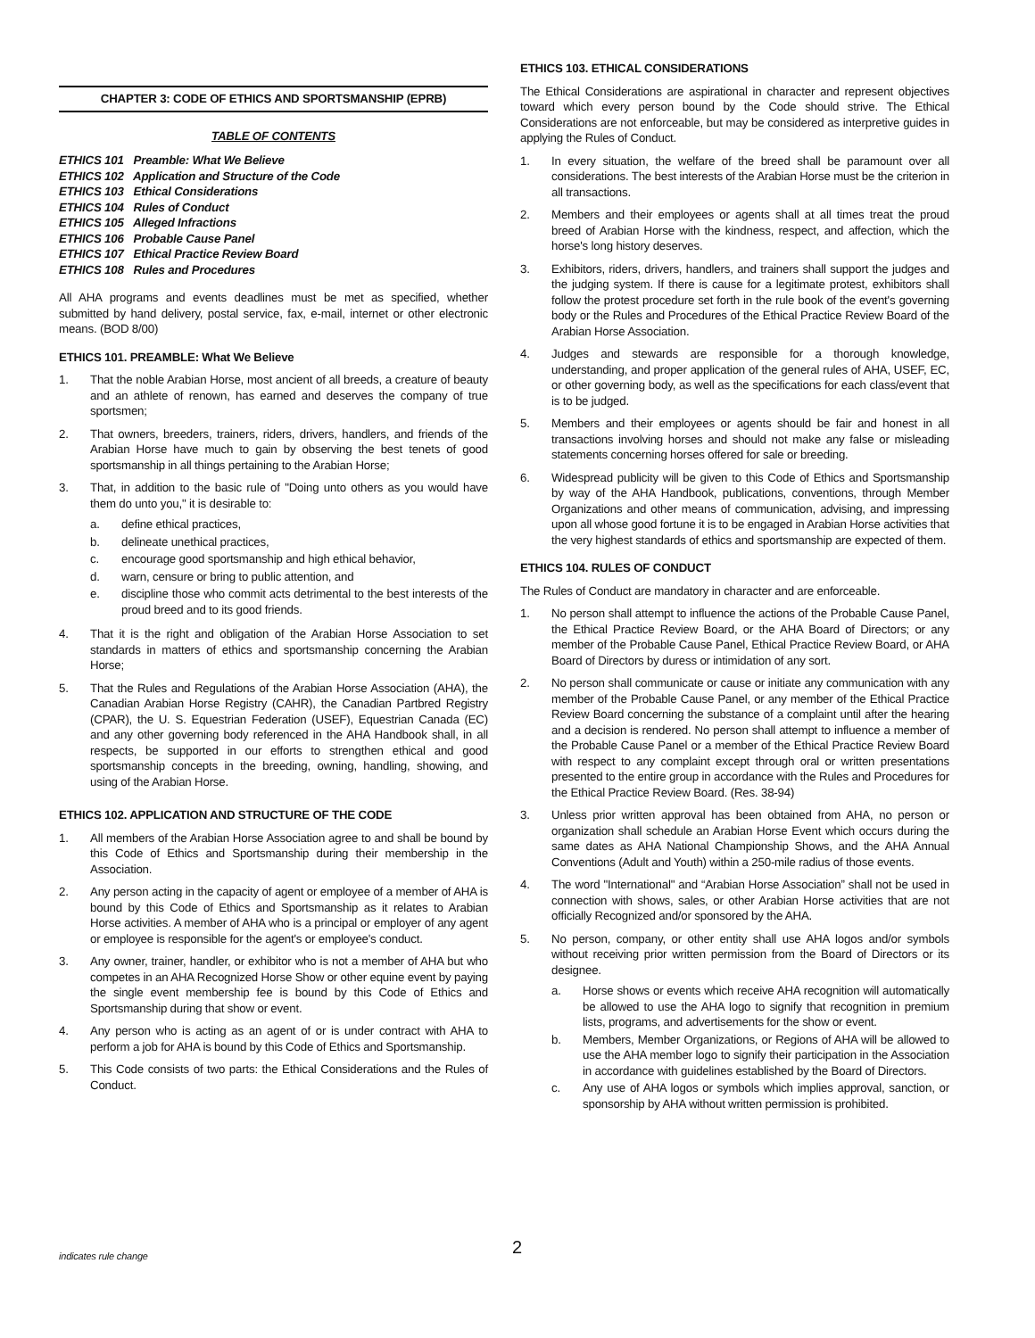CHAPTER 3: CODE OF ETHICS AND SPORTSMANSHIP (EPRB)
TABLE OF CONTENTS
ETHICS 101 Preamble: What We Believe
ETHICS 102 Application and Structure of the Code
ETHICS 103 Ethical Considerations
ETHICS 104 Rules of Conduct
ETHICS 105 Alleged Infractions
ETHICS 106 Probable Cause Panel
ETHICS 107 Ethical Practice Review Board
ETHICS 108 Rules and Procedures
All AHA programs and events deadlines must be met as specified, whether submitted by hand delivery, postal service, fax, e-mail, internet or other electronic means. (BOD 8/00)
ETHICS 101. PREAMBLE: What We Believe
1. That the noble Arabian Horse, most ancient of all breeds, a creature of beauty and an athlete of renown, has earned and deserves the company of true sportsmen;
2. That owners, breeders, trainers, riders, drivers, handlers, and friends of the Arabian Horse have much to gain by observing the best tenets of good sportsmanship in all things pertaining to the Arabian Horse;
3. That, in addition to the basic rule of "Doing unto others as you would have them do unto you," it is desirable to:
a. define ethical practices,
b. delineate unethical practices,
c. encourage good sportsmanship and high ethical behavior,
d. warn, censure or bring to public attention, and
e. discipline those who commit acts detrimental to the best interests of the proud breed and to its good friends.
4. That it is the right and obligation of the Arabian Horse Association to set standards in matters of ethics and sportsmanship concerning the Arabian Horse;
5. That the Rules and Regulations of the Arabian Horse Association (AHA), the Canadian Arabian Horse Registry (CAHR), the Canadian Partbred Registry (CPAR), the U. S. Equestrian Federation (USEF), Equestrian Canada (EC) and any other governing body referenced in the AHA Handbook shall, in all respects, be supported in our efforts to strengthen ethical and good sportsmanship concepts in the breeding, owning, handling, showing, and using of the Arabian Horse.
ETHICS 102. APPLICATION AND STRUCTURE OF THE CODE
1. All members of the Arabian Horse Association agree to and shall be bound by this Code of Ethics and Sportsmanship during their membership in the Association.
2. Any person acting in the capacity of agent or employee of a member of AHA is bound by this Code of Ethics and Sportsmanship as it relates to Arabian Horse activities. A member of AHA who is a principal or employer of any agent or employee is responsible for the agent's or employee's conduct.
3. Any owner, trainer, handler, or exhibitor who is not a member of AHA but who competes in an AHA Recognized Horse Show or other equine event by paying the single event membership fee is bound by this Code of Ethics and Sportsmanship during that show or event.
4. Any person who is acting as an agent of or is under contract with AHA to perform a job for AHA is bound by this Code of Ethics and Sportsmanship.
5. This Code consists of two parts: the Ethical Considerations and the Rules of Conduct.
ETHICS 103. ETHICAL CONSIDERATIONS
The Ethical Considerations are aspirational in character and represent objectives toward which every person bound by the Code should strive. The Ethical Considerations are not enforceable, but may be considered as interpretive guides in applying the Rules of Conduct.
1. In every situation, the welfare of the breed shall be paramount over all considerations. The best interests of the Arabian Horse must be the criterion in all transactions.
2. Members and their employees or agents shall at all times treat the proud breed of Arabian Horse with the kindness, respect, and affection, which the horse's long history deserves.
3. Exhibitors, riders, drivers, handlers, and trainers shall support the judges and the judging system. If there is cause for a legitimate protest, exhibitors shall follow the protest procedure set forth in the rule book of the event's governing body or the Rules and Procedures of the Ethical Practice Review Board of the Arabian Horse Association.
4. Judges and stewards are responsible for a thorough knowledge, understanding, and proper application of the general rules of AHA, USEF, EC, or other governing body, as well as the specifications for each class/event that is to be judged.
5. Members and their employees or agents should be fair and honest in all transactions involving horses and should not make any false or misleading statements concerning horses offered for sale or breeding.
6. Widespread publicity will be given to this Code of Ethics and Sportsmanship by way of the AHA Handbook, publications, conventions, through Member Organizations and other means of communication, advising, and impressing upon all whose good fortune it is to be engaged in Arabian Horse activities that the very highest standards of ethics and sportsmanship are expected of them.
ETHICS 104. RULES OF CONDUCT
The Rules of Conduct are mandatory in character and are enforceable.
1. No person shall attempt to influence the actions of the Probable Cause Panel, the Ethical Practice Review Board, or the AHA Board of Directors; or any member of the Probable Cause Panel, Ethical Practice Review Board, or AHA Board of Directors by duress or intimidation of any sort.
2. No person shall communicate or cause or initiate any communication with any member of the Probable Cause Panel, or any member of the Ethical Practice Review Board concerning the substance of a complaint until after the hearing and a decision is rendered. No person shall attempt to influence a member of the Probable Cause Panel or a member of the Ethical Practice Review Board with respect to any complaint except through oral or written presentations presented to the entire group in accordance with the Rules and Procedures for the Ethical Practice Review Board. (Res. 38-94)
3. Unless prior written approval has been obtained from AHA, no person or organization shall schedule an Arabian Horse Event which occurs during the same dates as AHA National Championship Shows, and the AHA Annual Conventions (Adult and Youth) within a 250-mile radius of those events.
4. The word "International" and “Arabian Horse Association” shall not be used in connection with shows, sales, or other Arabian Horse activities that are not officially Recognized and/or sponsored by the AHA.
5. No person, company, or other entity shall use AHA logos and/or symbols without receiving prior written permission from the Board of Directors or its designee.
a. Horse shows or events which receive AHA recognition will automatically be allowed to use the AHA logo to signify that recognition in premium lists, programs, and advertisements for the show or event.
b. Members, Member Organizations, or Regions of AHA will be allowed to use the AHA member logo to signify their participation in the Association in accordance with guidelines established by the Board of Directors.
c. Any use of AHA logos or symbols which implies approval, sanction, or sponsorship by AHA without written permission is prohibited.
indicates rule change 2